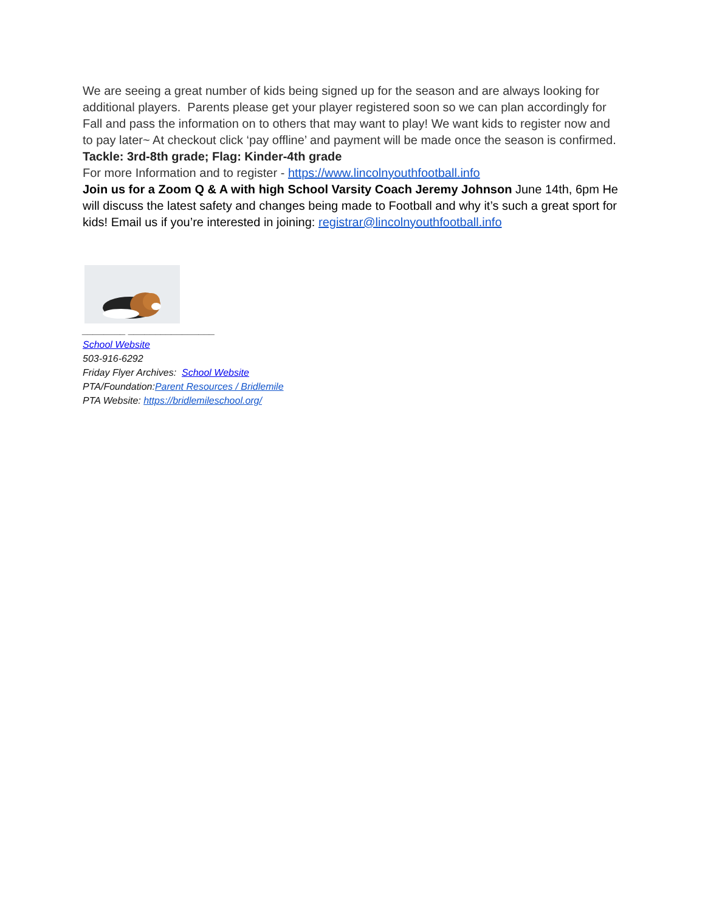We are seeing a great number of kids being signed up for the season and are always looking for additional players. Parents please get your player registered soon so we can plan accordingly for Fall and pass the information on to others that may want to play! We want kids to register now and to pay later~ At checkout click ‘pay offline’ and payment will be made once the season is confirmed.
Tackle: 3rd-8th grade; Flag: Kinder-4th grade
For more Information and to register - https://www.lincolnyouthfootball.info
Join us for a Zoom Q & A with high School Varsity Coach Jeremy Johnson June 14th, 6pm He will discuss the latest safety and changes being made to Football and why it’s such a great sport for kids! Email us if you’re interested in joining: registrar@lincolnyouthfootball.info
________ ________________
School Website
503-916-6292
Friday Flyer Archives: School Website
PTA/Foundation:Parent Resources / Bridlemile
PTA Website: https://bridlemileschool.org/